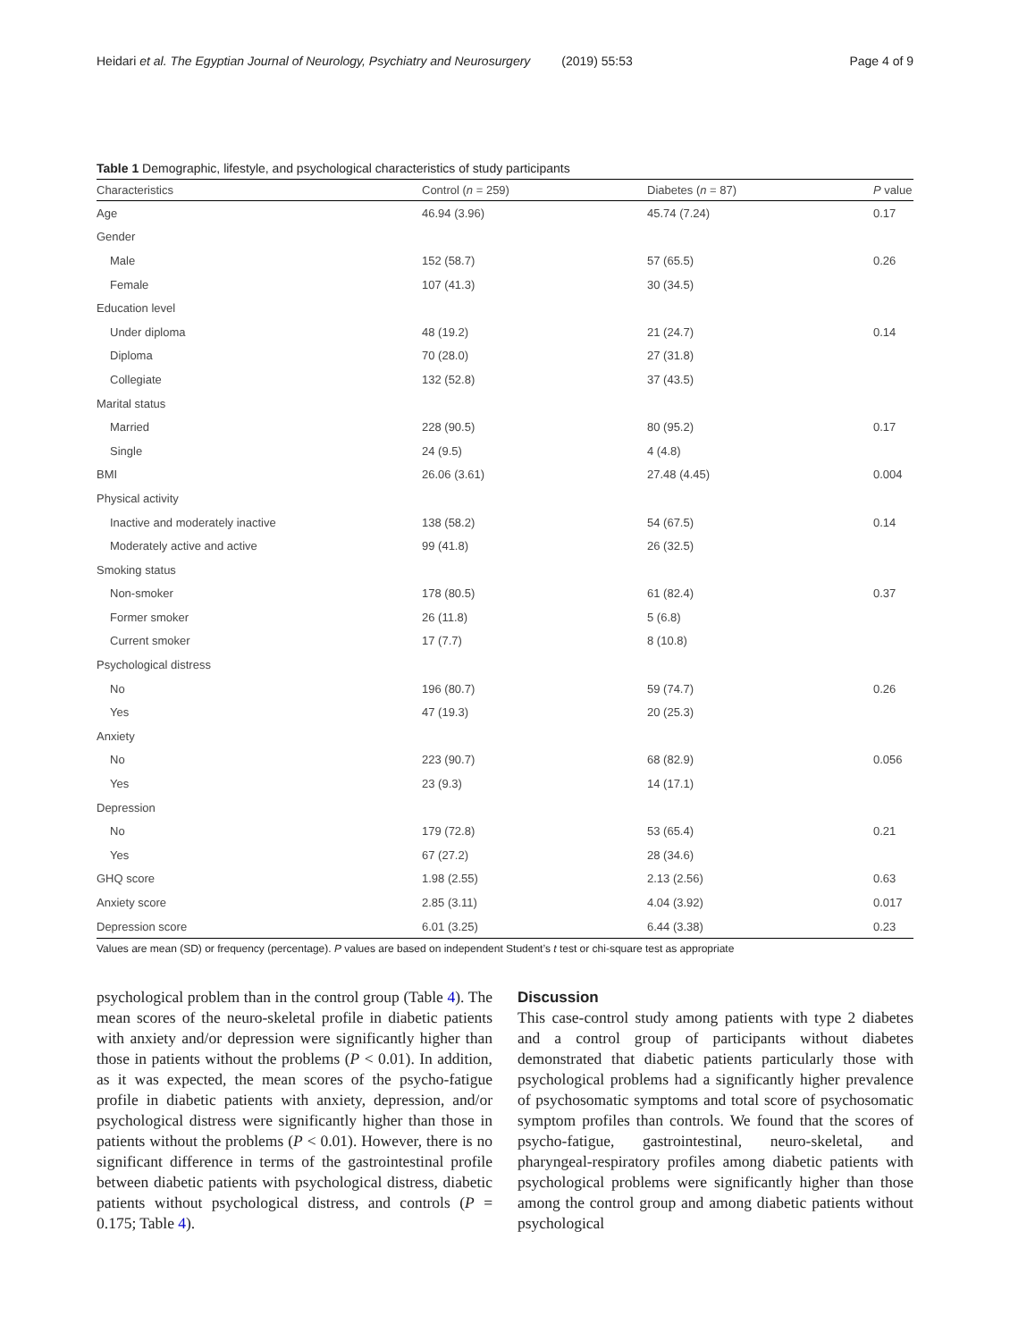Heidari et al. The Egyptian Journal of Neurology, Psychiatry and Neurosurgery (2019) 55:53 Page 4 of 9
Table 1 Demographic, lifestyle, and psychological characteristics of study participants
| Characteristics | Control ( n = 259) | Diabetes ( n = 87) | P value |
| --- | --- | --- | --- |
| Age | 46.94 (3.96) | 45.74 (7.24) | 0.17 |
| Gender | | | |
| Male | 152 (58.7) | 57 (65.5) | 0.26 |
| Female | 107 (41.3) | 30 (34.5) | |
| Education level | | | |
| Under diploma | 48 (19.2) | 21 (24.7) | 0.14 |
| Diploma | 70 (28.0) | 27 (31.8) | |
| Collegiate | 132 (52.8) | 37 (43.5) | |
| Marital status | | | |
| Married | 228 (90.5) | 80 (95.2) | 0.17 |
| Single | 24 (9.5) | 4 (4.8) | |
| BMI | 26.06 (3.61) | 27.48 (4.45) | 0.004 |
| Physical activity | | | |
| Inactive and moderately inactive | 138 (58.2) | 54 (67.5) | 0.14 |
| Moderately active and active | 99 (41.8) | 26 (32.5) | |
| Smoking status | | | |
| Non-smoker | 178 (80.5) | 61 (82.4) | 0.37 |
| Former smoker | 26 (11.8) | 5 (6.8) | |
| Current smoker | 17 (7.7) | 8 (10.8) | |
| Psychological distress | | | |
| No | 196 (80.7) | 59 (74.7) | 0.26 |
| Yes | 47 (19.3) | 20 (25.3) | |
| Anxiety | | | |
| No | 223 (90.7) | 68 (82.9) | 0.056 |
| Yes | 23 (9.3) | 14 (17.1) | |
| Depression | | | |
| No | 179 (72.8) | 53 (65.4) | 0.21 |
| Yes | 67 (27.2) | 28 (34.6) | |
| GHQ score | 1.98 (2.55) | 2.13 (2.56) | 0.63 |
| Anxiety score | 2.85 (3.11) | 4.04 (3.92) | 0.017 |
| Depression score | 6.01 (3.25) | 6.44 (3.38) | 0.23 |
Values are mean (SD) or frequency (percentage). P values are based on independent Student’s t test or chi-square test as appropriate
psychological problem than in the control group (Table 4). The mean scores of the neuro-skeletal profile in diabetic patients with anxiety and/or depression were significantly higher than those in patients without the problems (P < 0.01). In addition, as it was expected, the mean scores of the psycho-fatigue profile in diabetic patients with anxiety, depression, and/or psychological distress were significantly higher than those in patients without the problems (P < 0.01). However, there is no significant difference in terms of the gastrointestinal profile between diabetic patients with psychological distress, diabetic patients without psychological distress, and controls (P = 0.175; Table 4).
Discussion
This case-control study among patients with type 2 diabetes and a control group of participants without diabetes demonstrated that diabetic patients particularly those with psychological problems had a significantly higher prevalence of psychosomatic symptoms and total score of psychosomatic symptom profiles than controls. We found that the scores of psycho-fatigue, gastrointestinal, neuro-skeletal, and pharyngeal-respiratory profiles among diabetic patients with psychological problems were significantly higher than those among the control group and among diabetic patients without psychological